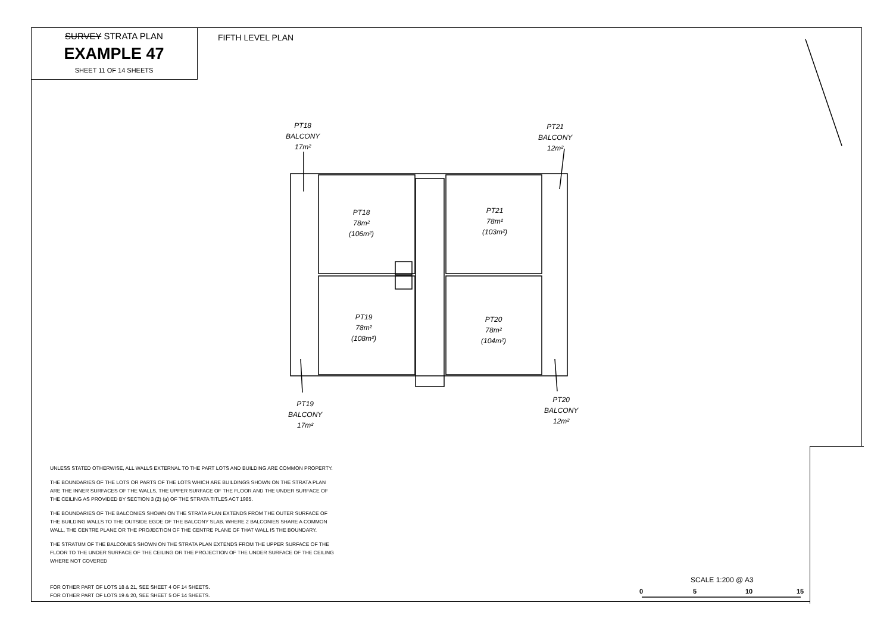SURVEY STRATA PLAN
EXAMPLE 47
SHEET 11 OF 14 SHEETS
FIFTH LEVEL PLAN
PT18
BALCONY
17m²
PT21
BALCONY
12m²
PT18
78m²
(106m²)
PT21
78m²
(103m²)
PT19
78m²
(108m²)
PT20
78m²
(104m²)
PT19
BALCONY
17m²
PT20
BALCONY
12m²
UNLESS STATED OTHERWISE, ALL WALLS EXTERNAL TO THE PART LOTS AND BUILDING ARE COMMON PROPERTY.
THE BOUNDARIES OF THE LOTS OR PARTS OF THE LOTS WHICH ARE BUILDINGS SHOWN ON THE STRATA PLAN ARE THE INNER SURFACES OF THE WALLS, THE UPPER SURFACE OF THE FLOOR AND THE UNDER SURFACE OF THE CEILING AS PROVIDED BY SECTION 3 (2) (a) OF THE STRATA TITLES ACT 1985.
THE BOUNDARIES OF THE BALCONIES SHOWN ON THE STRATA PLAN EXTENDS FROM THE OUTER SURFACE OF THE BUILDING WALLS TO THE OUTSIDE EGDE OF THE BALCONY SLAB. WHERE 2 BALCONIES SHARE A COMMON WALL, THE CENTRE PLANE OR THE PROJECTION OF THE CENTRE PLANE OF THAT WALL IS THE BOUNDARY.
THE STRATUM OF THE BALCONIES SHOWN ON THE STRATA PLAN EXTENDS FROM THE UPPER SURFACE OF THE FLOOR TO THE UNDER SURFACE OF THE CEILING OR THE PROJECTION OF THE UNDER SURFACE OF THE CEILING WHERE NOT COVERED
FOR OTHER PART OF LOTS 18 & 21, SEE SHEET 4 OF 14 SHEETS.
FOR OTHER PART OF LOTS 19 & 20, SEE SHEET 5 OF 14 SHEETS.
SCALE 1:200 @ A3
0 5 10 15